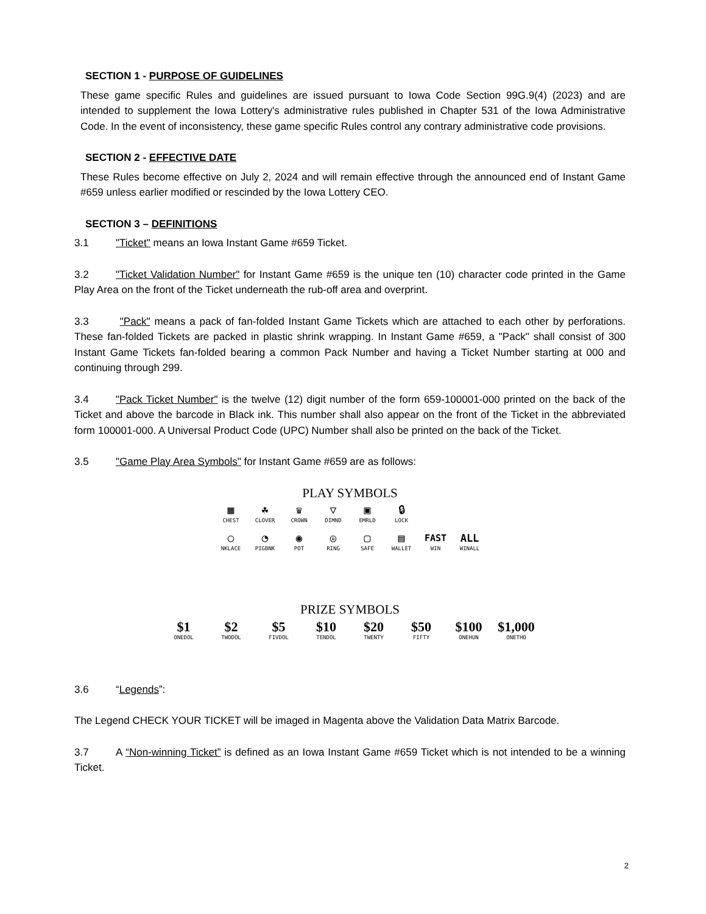SECTION 1 - PURPOSE OF GUIDELINES
These game specific Rules and guidelines are issued pursuant to Iowa Code Section 99G.9(4) (2023) and are intended to supplement the Iowa Lottery's administrative rules published in Chapter 531 of the Iowa Administrative Code. In the event of inconsistency, these game specific Rules control any contrary administrative code provisions.
SECTION 2 - EFFECTIVE DATE
These Rules become effective on July 2, 2024 and will remain effective through the announced end of Instant Game #659 unless earlier modified or rescinded by the Iowa Lottery CEO.
SECTION 3 – DEFINITIONS
3.1 "Ticket" means an Iowa Instant Game #659 Ticket.
3.2 "Ticket Validation Number" for Instant Game #659 is the unique ten (10) character code printed in the Game Play Area on the front of the Ticket underneath the rub-off area and overprint.
3.3 "Pack" means a pack of fan-folded Instant Game Tickets which are attached to each other by perforations. These fan-folded Tickets are packed in plastic shrink wrapping. In Instant Game #659, a "Pack" shall consist of 300 Instant Game Tickets fan-folded bearing a common Pack Number and having a Ticket Number starting at 000 and continuing through 299.
3.4 "Pack Ticket Number" is the twelve (12) digit number of the form 659-100001-000 printed on the back of the Ticket and above the barcode in Black ink. This number shall also appear on the front of the Ticket in the abbreviated form 100001-000. A Universal Product Code (UPC) Number shall also be printed on the back of the Ticket.
3.5 "Game Play Area Symbols" for Instant Game #659 are as follows:
PLAY SYMBOLS
▦
CHEST
☘
CLOVER
♛
CROWN
▽
DIMND
▣
EMRLD
🔒︎
LOCK
○
NKLACE
◔
PIGBNK
◉
POT
◎
RING
▢
SAFE
▤
WALLET
FAST
WIN
ALL
WINALL
PRIZE SYMBOLS
$1
ONEDOL
$2
TWODOL
$5
FIVDOL
$10
TENDOL
$20
TWENTY
$50
FIFTY
$100
ONEHUN
$1,000
ONETHO
3.6 “Legends”:
The Legend CHECK YOUR TICKET will be imaged in Magenta above the Validation Data Matrix Barcode.
3.7 A “Non-winning Ticket” is defined as an Iowa Instant Game #659 Ticket which is not intended to be a winning Ticket.
2